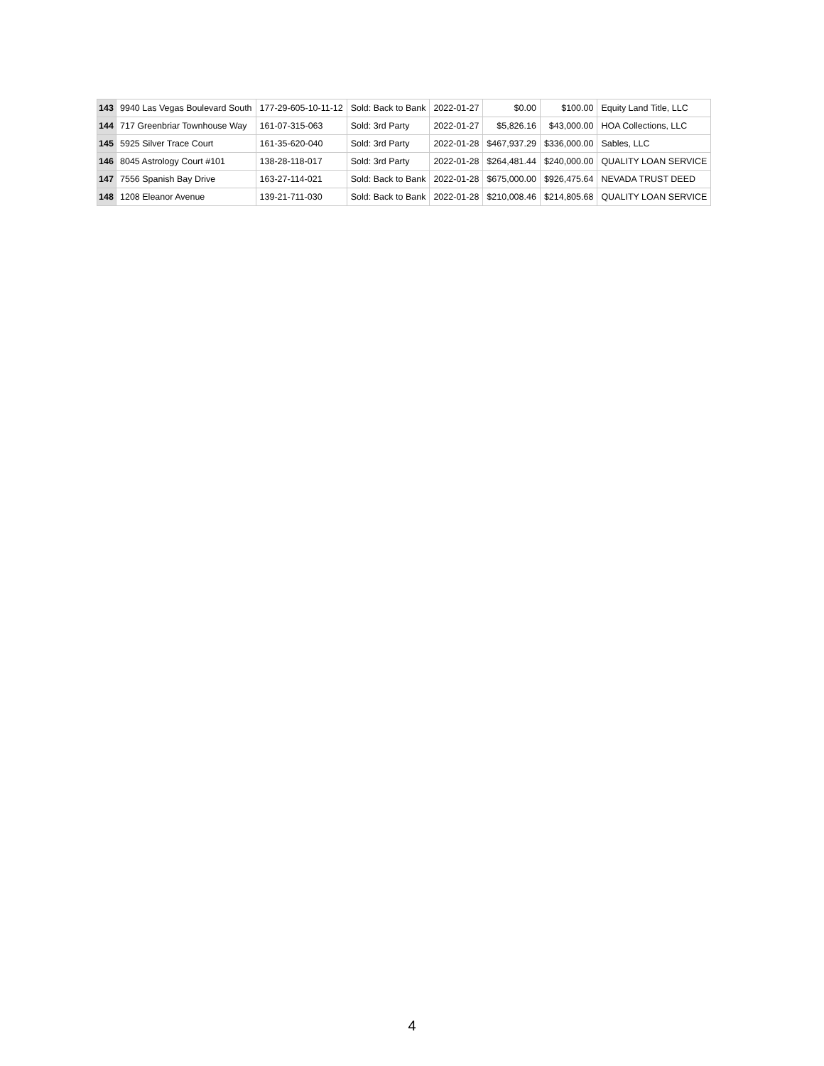| 143 | 9940 Las Vegas Boulevard South | 177-29-605-10-11-12 | Sold: Back to Bank | 2022-01-27 | $0.00 | $100.00 | Equity Land Title, LLC |
| 144 | 717 Greenbriar Townhouse Way | 161-07-315-063 | Sold: 3rd Party | 2022-01-27 | $5,826.16 | $43,000.00 | HOA Collections, LLC |
| 145 | 5925 Silver Trace Court | 161-35-620-040 | Sold: 3rd Party | 2022-01-28 | $467,937.29 | $336,000.00 | Sables, LLC |
| 146 | 8045 Astrology Court #101 | 138-28-118-017 | Sold: 3rd Party | 2022-01-28 | $264,481.44 | $240,000.00 | QUALITY LOAN SERVICE |
| 147 | 7556 Spanish Bay Drive | 163-27-114-021 | Sold: Back to Bank | 2022-01-28 | $675,000.00 | $926,475.64 | NEVADA TRUST DEED |
| 148 | 1208 Eleanor Avenue | 139-21-711-030 | Sold: Back to Bank | 2022-01-28 | $210,008.46 | $214,805.68 | QUALITY LOAN SERVICE |
4